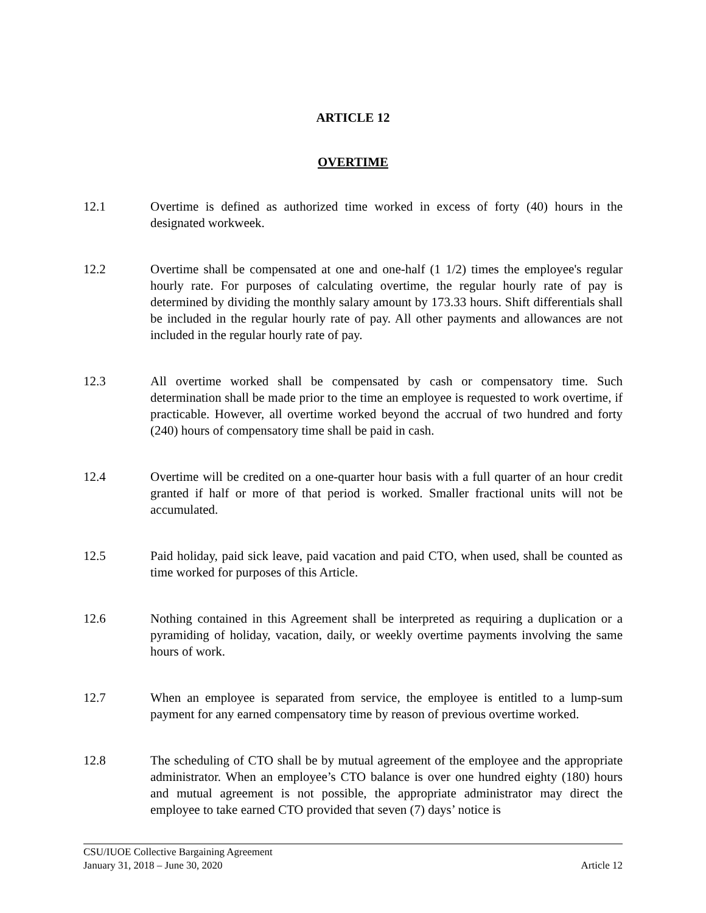ARTICLE 12
OVERTIME
12.1 Overtime is defined as authorized time worked in excess of forty (40) hours in the designated workweek.
12.2 Overtime shall be compensated at one and one-half (1 1/2) times the employee's regular hourly rate. For purposes of calculating overtime, the regular hourly rate of pay is determined by dividing the monthly salary amount by 173.33 hours. Shift differentials shall be included in the regular hourly rate of pay. All other payments and allowances are not included in the regular hourly rate of pay.
12.3 All overtime worked shall be compensated by cash or compensatory time. Such determination shall be made prior to the time an employee is requested to work overtime, if practicable. However, all overtime worked beyond the accrual of two hundred and forty (240) hours of compensatory time shall be paid in cash.
12.4 Overtime will be credited on a one-quarter hour basis with a full quarter of an hour credit granted if half or more of that period is worked. Smaller fractional units will not be accumulated.
12.5 Paid holiday, paid sick leave, paid vacation and paid CTO, when used, shall be counted as time worked for purposes of this Article.
12.6 Nothing contained in this Agreement shall be interpreted as requiring a duplication or a pyramiding of holiday, vacation, daily, or weekly overtime payments involving the same hours of work.
12.7 When an employee is separated from service, the employee is entitled to a lump-sum payment for any earned compensatory time by reason of previous overtime worked.
12.8 The scheduling of CTO shall be by mutual agreement of the employee and the appropriate administrator. When an employee’s CTO balance is over one hundred eighty (180) hours and mutual agreement is not possible, the appropriate administrator may direct the employee to take earned CTO provided that seven (7) days’ notice is
CSU/IUOE Collective Bargaining Agreement
January 31, 2018 – June 30, 2020 Article 12